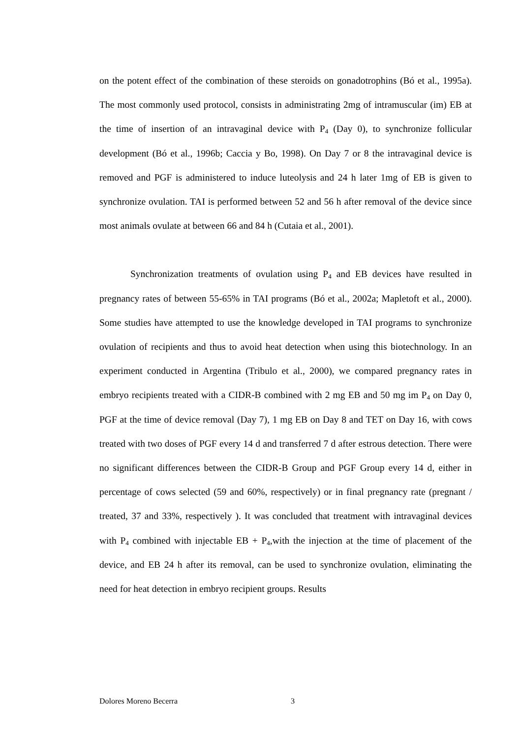on the potent effect of the combination of these steroids on gonadotrophins (Bó et al., 1995a). The most commonly used protocol, consists in administrating 2mg of intramuscular (im) EB at the time of insertion of an intravaginal device with P<sub>4</sub> (Day 0), to synchronize follicular development (Bó et al., 1996b; Caccia y Bo, 1998). On Day 7 or 8 the intravaginal device is removed and PGF is administered to induce luteolysis and 24 h later 1mg of EB is given to synchronize ovulation. TAI is performed between 52 and 56 h after removal of the device since most animals ovulate at between 66 and 84 h (Cutaia et al., 2001).
Synchronization treatments of ovulation using P<sub>4</sub> and EB devices have resulted in pregnancy rates of between 55-65% in TAI programs (Bó et al., 2002a; Mapletoft et al., 2000). Some studies have attempted to use the knowledge developed in TAI programs to synchronize ovulation of recipients and thus to avoid heat detection when using this biotechnology. In an experiment conducted in Argentina (Tribulo et al., 2000), we compared pregnancy rates in embryo recipients treated with a CIDR-B combined with 2 mg EB and 50 mg im P<sub>4</sub> on Day 0, PGF at the time of device removal (Day 7), 1 mg EB on Day 8 and TET on Day 16, with cows treated with two doses of PGF every 14 d and transferred 7 d after estrous detection. There were no significant differences between the CIDR-B Group and PGF Group every 14 d, either in percentage of cows selected (59 and 60%, respectively) or in final pregnancy rate (pregnant / treated, 37 and 33%, respectively ). It was concluded that treatment with intravaginal devices with P<sub>4</sub> combined with injectable EB + P<sub>4</sub>,with the injection at the time of placement of the device, and EB 24 h after its removal, can be used to synchronize ovulation, eliminating the need for heat detection in embryo recipient groups. Results
Dolores Moreno Becerra 3